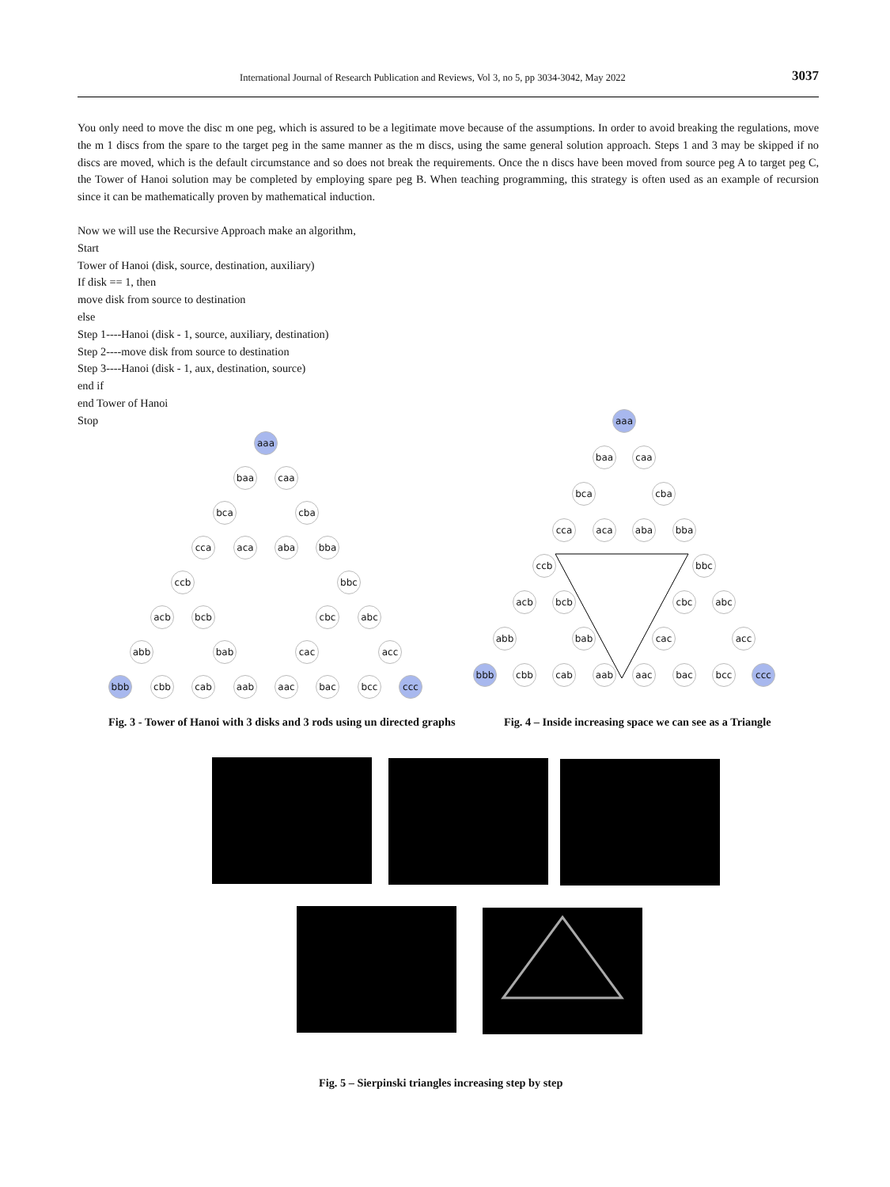International Journal of Research Publication and Reviews, Vol 3, no 5, pp 3034-3042, May 2022 3037
You only need to move the disc m one peg, which is assured to be a legitimate move because of the assumptions. In order to avoid breaking the regulations, move the m 1 discs from the spare to the target peg in the same manner as the m discs, using the same general solution approach. Steps 1 and 3 may be skipped if no discs are moved, which is the default circumstance and so does not break the requirements. Once the n discs have been moved from source peg A to target peg C, the Tower of Hanoi solution may be completed by employing spare peg B. When teaching programming, this strategy is often used as an example of recursion since it can be mathematically proven by mathematical induction.
Now we will use the Recursive Approach make an algorithm,
Start
Tower of Hanoi (disk, source, destination, auxiliary)
If disk == 1, then
move disk from source to destination
else
Step 1----Hanoi (disk - 1, source, auxiliary, destination)
Step 2----move disk from source to destination
Step 3----Hanoi (disk - 1, aux, destination, source)
end if
end Tower of Hanoi
Stop
aaa
baa caa
bca cba
cca aca aba bba
ccb bbc
acb bcb cbc abc
abb bab cac acc
bbb cbb cab aab aac bac bcc ccc
aaa
baa caa
bca cba
cca aca aba bba
ccb bbc
acb bcb cbc abc
abb bab cac acc
bbb cbb cab aab aac bac bcc ccc
Fig. 3 - Tower of Hanoi with 3 disks and 3 rods using un directed graphs
Fig. 4 – Inside increasing space we can see as a Triangle
Fig. 5 – Sierpinski triangles increasing step by step